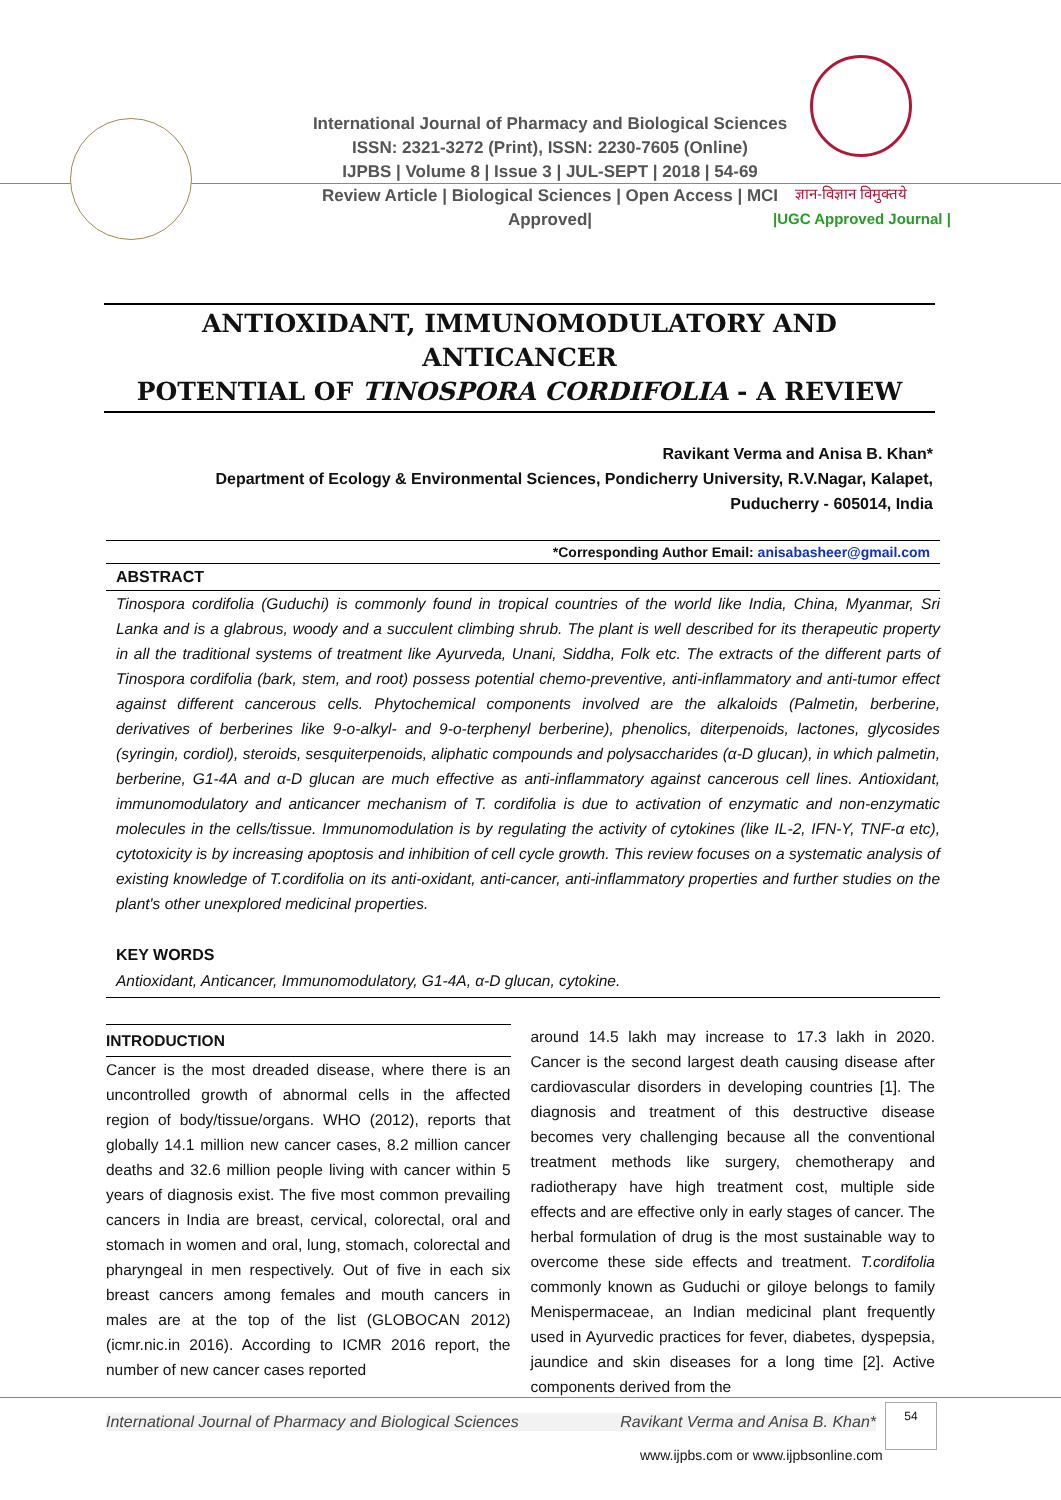International Journal of Pharmacy and Biological Sciences
ISSN: 2321-3272 (Print), ISSN: 2230-7605 (Online)
IJPBS | Volume 8 | Issue 3 | JUL-SEPT | 2018 | 54-69
Review Article | Biological Sciences | Open Access | MCI Approved|
ज्ञान-विज्ञान विमुक्तये
|UGC Approved Journal |
ANTIOXIDANT, IMMUNOMODULATORY AND ANTICANCER
POTENTIAL OF TINOSPORA CORDIFOLIA - A REVIEW
Ravikant Verma and Anisa B. Khan*
Department of Ecology & Environmental Sciences, Pondicherry University, R.V.Nagar, Kalapet, Puducherry - 605014, India
*Corresponding Author Email: anisabasheer@gmail.com
ABSTRACT
Tinospora cordifolia (Guduchi) is commonly found in tropical countries of the world like India, China, Myanmar, Sri Lanka and is a glabrous, woody and a succulent climbing shrub. The plant is well described for its therapeutic property in all the traditional systems of treatment like Ayurveda, Unani, Siddha, Folk etc. The extracts of the different parts of Tinospora cordifolia (bark, stem, and root) possess potential chemo-preventive, anti-inflammatory and anti-tumor effect against different cancerous cells. Phytochemical components involved are the alkaloids (Palmetin, berberine, derivatives of berberines like 9-o-alkyl- and 9-o-terphenyl berberine), phenolics, diterpenoids, lactones, glycosides (syringin, cordiol), steroids, sesquiterpenoids, aliphatic compounds and polysaccharides (α-D glucan), in which palmetin, berberine, G1-4A and α-D glucan are much effective as anti-inflammatory against cancerous cell lines. Antioxidant, immunomodulatory and anticancer mechanism of T. cordifolia is due to activation of enzymatic and non-enzymatic molecules in the cells/tissue. Immunomodulation is by regulating the activity of cytokines (like IL-2, IFN-Υ, TNF-α etc), cytotoxicity is by increasing apoptosis and inhibition of cell cycle growth. This review focuses on a systematic analysis of existing knowledge of T.cordifolia on its anti-oxidant, anti-cancer, anti-inflammatory properties and further studies on the plant's other unexplored medicinal properties.
KEY WORDS
Antioxidant, Anticancer, Immunomodulatory, G1-4A, α-D glucan, cytokine.
INTRODUCTION
Cancer is the most dreaded disease, where there is an uncontrolled growth of abnormal cells in the affected region of body/tissue/organs. WHO (2012), reports that globally 14.1 million new cancer cases, 8.2 million cancer deaths and 32.6 million people living with cancer within 5 years of diagnosis exist. The five most common prevailing cancers in India are breast, cervical, colorectal, oral and stomach in women and oral, lung, stomach, colorectal and pharyngeal in men respectively. Out of five in each six breast cancers among females and mouth cancers in males are at the top of the list (GLOBOCAN 2012) (icmr.nic.in 2016). According to ICMR 2016 report, the number of new cancer cases reported
around 14.5 lakh may increase to 17.3 lakh in 2020. Cancer is the second largest death causing disease after cardiovascular disorders in developing countries [1]. The diagnosis and treatment of this destructive disease becomes very challenging because all the conventional treatment methods like surgery, chemotherapy and radiotherapy have high treatment cost, multiple side effects and are effective only in early stages of cancer. The herbal formulation of drug is the most sustainable way to overcome these side effects and treatment. T.cordifolia commonly known as Guduchi or giloye belongs to family Menispermaceae, an Indian medicinal plant frequently used in Ayurvedic practices for fever, diabetes, dyspepsia, jaundice and skin diseases for a long time [2]. Active components derived from the
International Journal of Pharmacy and Biological Sciences Ravikant Verma and Anisa B. Khan*
54
www.ijpbs.com or www.ijpbsonline.com